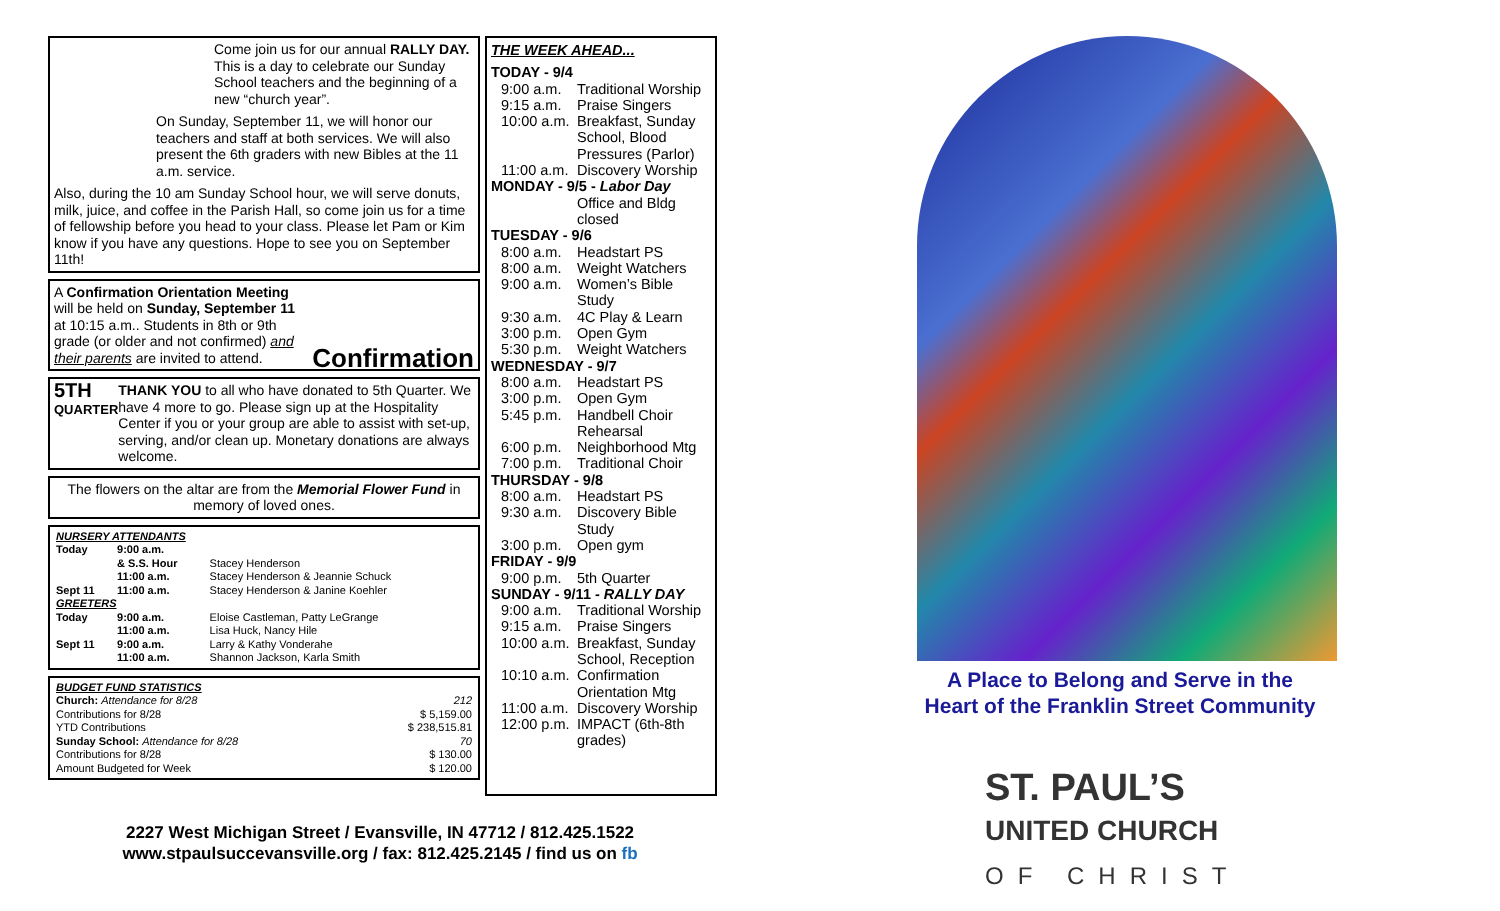Come join us for our annual RALLY DAY. This is a day to celebrate our Sunday School teachers and the beginning of a new “church year”.
On Sunday, September 11, we will honor our teachers and staff at both services. We will also present the 6th graders with new Bibles at the 11 a.m. service.
Also, during the 10 am Sunday School hour, we will serve donuts, milk, juice, and coffee in the Parish Hall, so come join us for a time of fellowship before you head to your class. Please let Pam or Kim know if you have any questions. Hope to see you on September 11th!
A Confirmation Orientation Meeting will be held on Sunday, September 11 at 10:15 a.m.. Students in 8th or 9th grade (or older and not confirmed) and their parents are invited to attend.
Confirmation
5TH
QUARTER
THANK YOU to all who have donated to 5th Quarter. We have 4 more to go. Please sign up at the Hospitality Center if you or your group are able to assist with set-up, serving, and/or clean up. Monetary donations are always welcome.
The flowers on the altar are from the Memorial Flower Fund in memory of loved ones.
| NURSERY ATTENDANTS | | |
| Today | 9:00 a.m. | |
| | & S.S. Hour | Stacey Henderson |
| | 11:00 a.m. | Stacey Henderson & Jeannie Schuck |
| Sept 11 | 11:00 a.m. | Stacey Henderson & Janine Koehler |
| GREETERS | | |
| Today | 9:00 a.m. | Eloise Castleman, Patty LeGrange |
| | 11:00 a.m. | Lisa Huck, Nancy Hile |
| Sept 11 | 9:00 a.m. | Larry & Kathy Vonderahe |
| | 11:00 a.m. | Shannon Jackson, Karla Smith |
| BUDGET FUND STATISTICS | |
| Church: Attendance for 8/28 | 212 |
| Contributions for 8/28 | $ 5,159.00 |
| YTD Contributions | $ 238,515.81 |
| Sunday School: Attendance for 8/28 | 70 |
| Contributions for 8/28 | $ 130.00 |
| Amount Budgeted for Week | $ 120.00 |
THE WEEK AHEAD...
TODAY - 9/4
9:00 a.m. Traditional Worship
9:15 a.m. Praise Singers
10:00 a.m. Breakfast, Sunday School, Blood Pressures (Parlor)
11:00 a.m. Discovery Worship
MONDAY - 9/5 - Labor Day
Office and Bldg closed
TUESDAY - 9/6
8:00 a.m. Headstart PS
8:00 a.m. Weight Watchers
9:00 a.m. Women’s Bible Study
9:30 a.m. 4C Play & Learn
3:00 p.m. Open Gym
5:30 p.m. Weight Watchers
WEDNESDAY - 9/7
8:00 a.m. Headstart PS
3:00 p.m. Open Gym
5:45 p.m. Handbell Choir Rehearsal
6:00 p.m. Neighborhood Mtg
7:00 p.m. Traditional Choir
THURSDAY - 9/8
8:00 a.m. Headstart PS
9:30 a.m. Discovery Bible Study
3:00 p.m. Open gym
FRIDAY - 9/9
9:00 p.m. 5th Quarter
SUNDAY - 9/11 - RALLY DAY
9:00 a.m. Traditional Worship
9:15 a.m. Praise Singers
10:00 a.m. Breakfast, Sunday School, Reception
10:10 a.m. Confirmation Orientation Mtg
11:00 a.m. Discovery Worship
12:00 p.m. IMPACT (6th-8th grades)
2227 West Michigan Street / Evansville, IN 47712 / 812.425.1522
www.stpaulsuccevansville.org / fax: 812.425.2145 / find us on fb
A Place to Belong and Serve in the
Heart of the Franklin Street Community
ST. PAUL’S
UNITED CHURCH
OF CHRIST